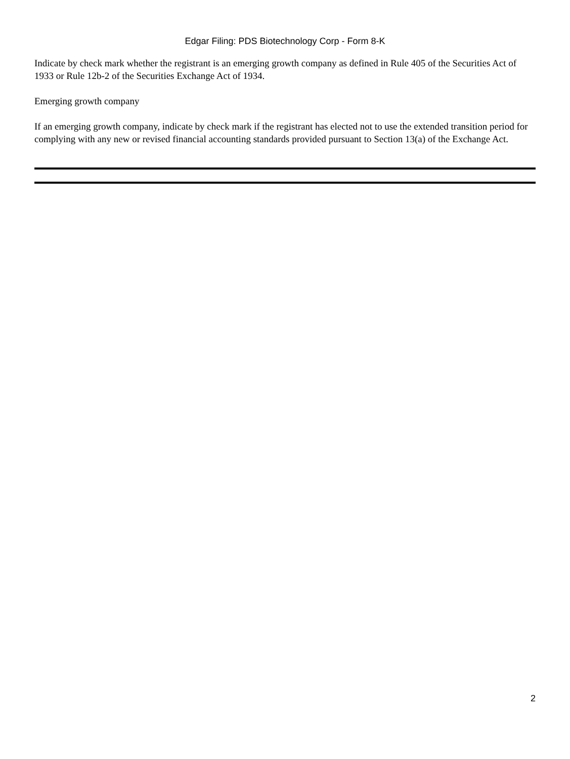Edgar Filing: PDS Biotechnology Corp - Form 8-K
Indicate by check mark whether the registrant is an emerging growth company as defined in Rule 405 of the Securities Act of 1933 or Rule 12b-2 of the Securities Exchange Act of 1934.
Emerging growth company
If an emerging growth company, indicate by check mark if the registrant has elected not to use the extended transition period for complying with any new or revised financial accounting standards provided pursuant to Section 13(a) of the Exchange Act.
2